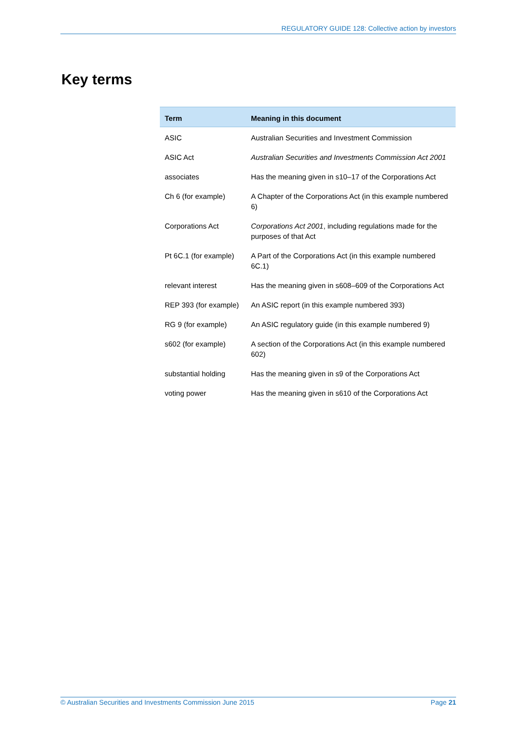REGULATORY GUIDE 128: Collective action by investors
Key terms
| Term | Meaning in this document |
| --- | --- |
| ASIC | Australian Securities and Investment Commission |
| ASIC Act | Australian Securities and Investments Commission Act 2001 |
| associates | Has the meaning given in s10–17 of the Corporations Act |
| Ch 6 (for example) | A Chapter of the Corporations Act (in this example numbered 6) |
| Corporations Act | Corporations Act 2001 , including regulations made for the purposes of that Act |
| Pt 6C.1 (for example) | A Part of the Corporations Act (in this example numbered 6C.1) |
| relevant interest | Has the meaning given in s608–609 of the Corporations Act |
| REP 393 (for example) | An ASIC report (in this example numbered 393) |
| RG 9 (for example) | An ASIC regulatory guide (in this example numbered 9) |
| s602 (for example) | A section of the Corporations Act (in this example numbered 602) |
| substantial holding | Has the meaning given in s9 of the Corporations Act |
| voting power | Has the meaning given in s610 of the Corporations Act |
© Australian Securities and Investments Commission June 2015 Page 21